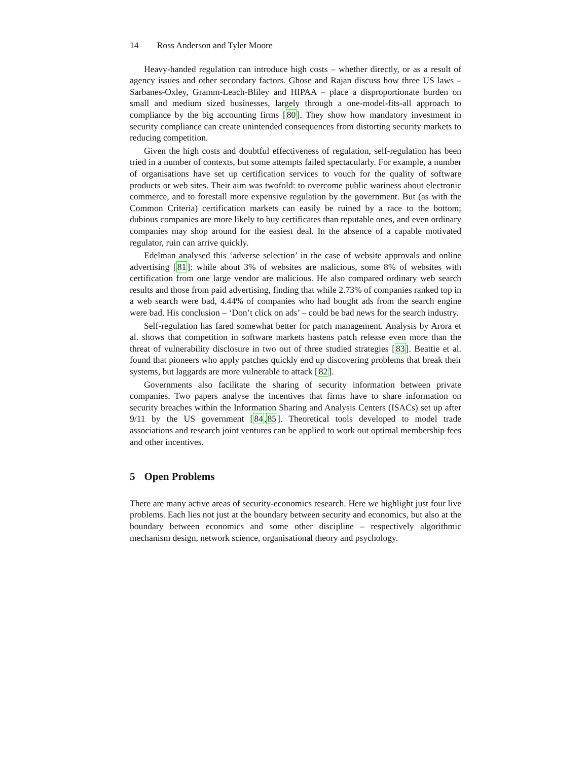14 Ross Anderson and Tyler Moore
Heavy-handed regulation can introduce high costs – whether directly, or as a result of agency issues and other secondary factors. Ghose and Rajan discuss how three US laws – Sarbanes-Oxley, Gramm-Leach-Bliley and HIPAA – place a disproportionate burden on small and medium sized businesses, largely through a one-model-fits-all approach to compliance by the big accounting firms [80]. They show how mandatory investment in security compliance can create unintended consequences from distorting security markets to reducing competition.
Given the high costs and doubtful effectiveness of regulation, self-regulation has been tried in a number of contexts, but some attempts failed spectacularly. For example, a number of organisations have set up certification services to vouch for the quality of software products or web sites. Their aim was twofold: to overcome public wariness about electronic commerce, and to forestall more expensive regulation by the government. But (as with the Common Criteria) certification markets can easily be ruined by a race to the bottom; dubious companies are more likely to buy certificates than reputable ones, and even ordinary companies may shop around for the easiest deal. In the absence of a capable motivated regulator, ruin can arrive quickly.
Edelman analysed this ‘adverse selection’ in the case of website approvals and online advertising [81]: while about 3% of websites are malicious, some 8% of websites with certification from one large vendor are malicious. He also compared ordinary web search results and those from paid advertising, finding that while 2.73% of companies ranked top in a web search were bad, 4.44% of companies who had bought ads from the search engine were bad. His conclusion – ‘Don’t click on ads’ – could be bad news for the search industry.
Self-regulation has fared somewhat better for patch management. Analysis by Arora et al. shows that competition in software markets hastens patch release even more than the threat of vulnerability disclosure in two out of three studied strategies [83]. Beattie et al. found that pioneers who apply patches quickly end up discovering problems that break their systems, but laggards are more vulnerable to attack [82].
Governments also facilitate the sharing of security information between private companies. Two papers analyse the incentives that firms have to share information on security breaches within the Information Sharing and Analysis Centers (ISACs) set up after 9/11 by the US government [84,85]. Theoretical tools developed to model trade associations and research joint ventures can be applied to work out optimal membership fees and other incentives.
5 Open Problems
There are many active areas of security-economics research. Here we highlight just four live problems. Each lies not just at the boundary between security and economics, but also at the boundary between economics and some other discipline – respectively algorithmic mechanism design, network science, organisational theory and psychology.